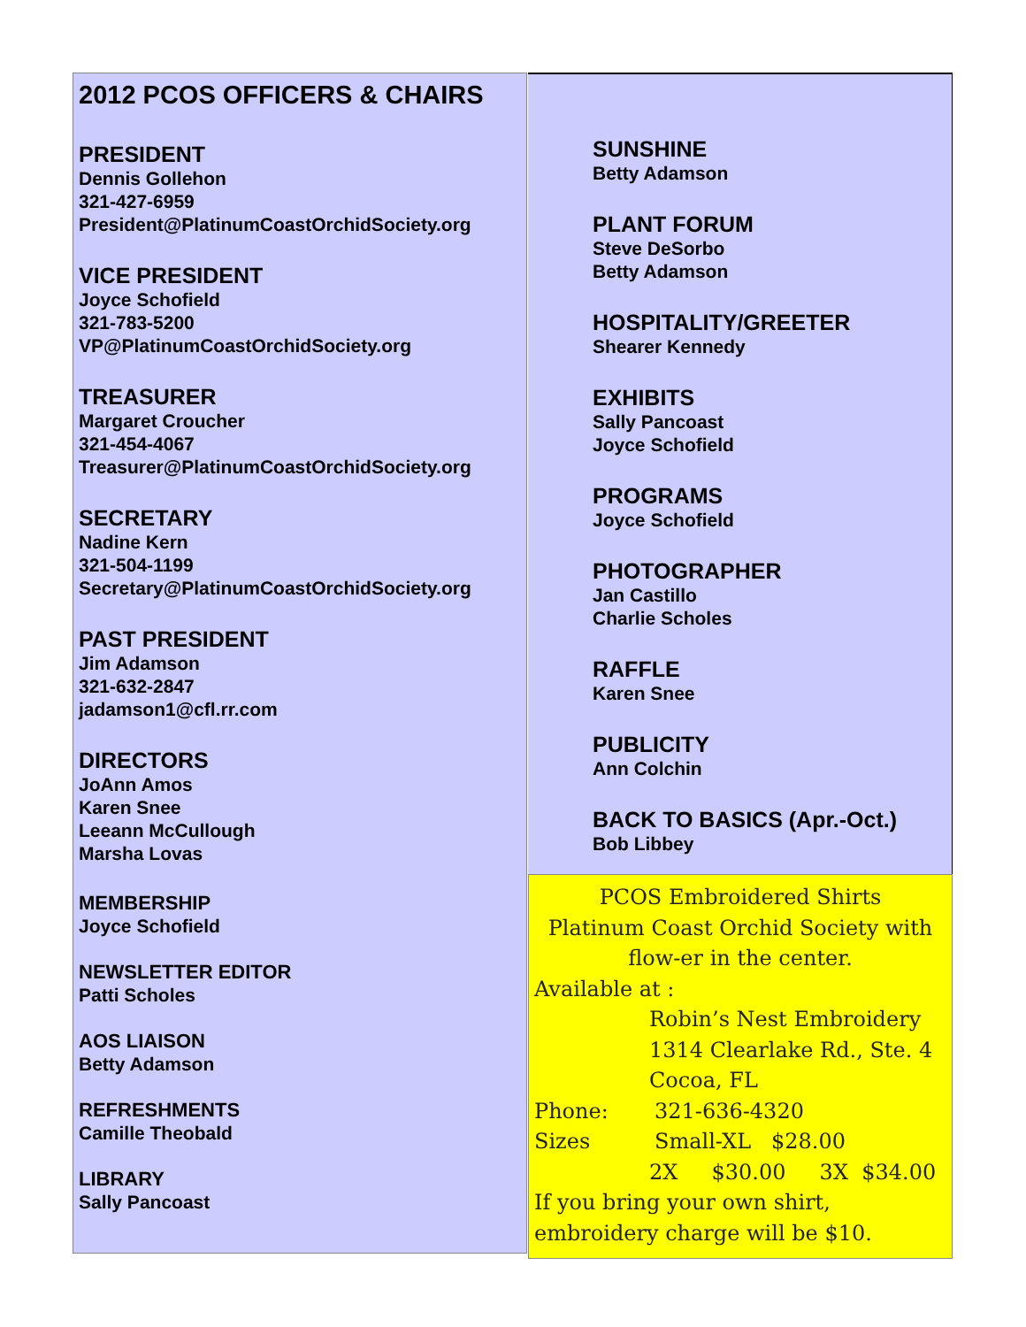2012 PCOS OFFICERS & CHAIRS
PRESIDENT
Dennis Gollehon
321-427-6959
President@PlatinumCoastOrchidSociety.org
VICE PRESIDENT
Joyce Schofield
321-783-5200
VP@PlatinumCoastOrchidSociety.org
TREASURER
Margaret Croucher
321-454-4067
Treasurer@PlatinumCoastOrchidSociety.org
SECRETARY
Nadine Kern
321-504-1199
Secretary@PlatinumCoastOrchidSociety.org
PAST PRESIDENT
Jim Adamson
321-632-2847
jadamson1@cfl.rr.com
DIRECTORS
JoAnn Amos
Karen Snee
Leeann McCullough
Marsha Lovas
MEMBERSHIP
Joyce Schofield
NEWSLETTER EDITOR
Patti Scholes
AOS LIAISON
Betty Adamson
REFRESHMENTS
Camille Theobald
LIBRARY
Sally Pancoast
SUNSHINE
Betty Adamson
PLANT FORUM
Steve DeSorbo
Betty Adamson
HOSPITALITY/GREETER
Shearer Kennedy
EXHIBITS
Sally Pancoast
Joyce Schofield
PROGRAMS
Joyce Schofield
PHOTOGRAPHER
Jan Castillo
Charlie Scholes
RAFFLE
Karen Snee
PUBLICITY
Ann Colchin
BACK TO BASICS (Apr.-Oct.)
Bob Libbey
PCOS Embroidered Shirts
Platinum Coast Orchid Society with flow-er in the center.
Available at :
Robin’s Nest Embroidery
1314 Clearlake Rd., Ste. 4
Cocoa, FL
Phone: 321-636-4320
Sizes Small-XL $28.00
2X $30.00 3X $34.00
If you bring your own shirt, embroidery charge will be $10.